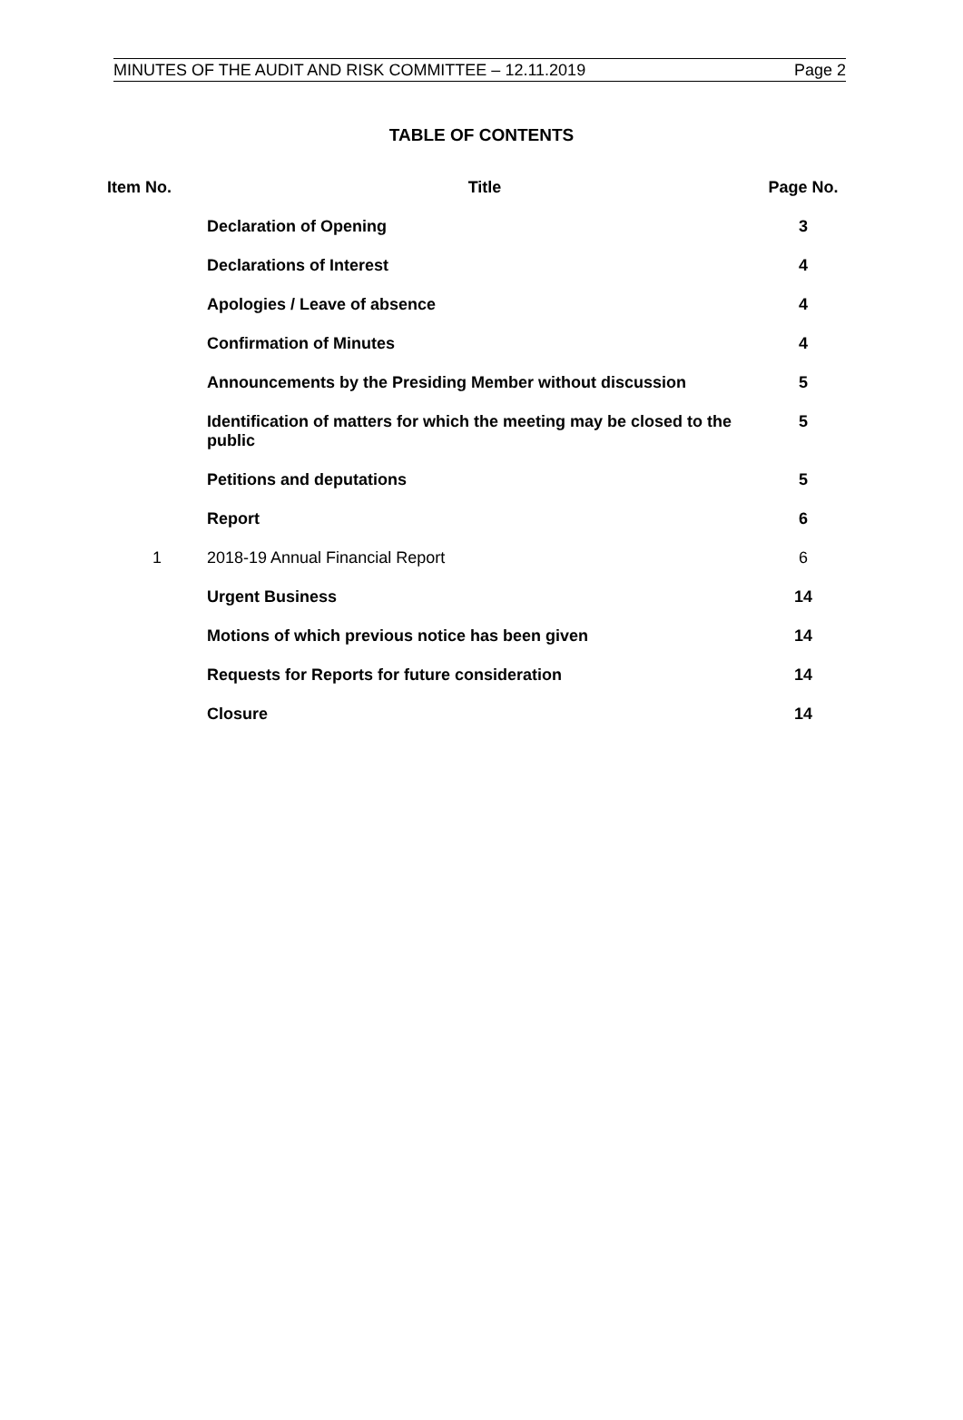MINUTES OF THE AUDIT AND RISK COMMITTEE – 12.11.2019 Page 2
TABLE OF CONTENTS
| Item No. | Title | Page No. |
| --- | --- | --- |
| | Declaration of Opening | 3 |
| | Declarations of Interest | 4 |
| | Apologies / Leave of absence | 4 |
| | Confirmation of Minutes | 4 |
| | Announcements by the Presiding Member without discussion | 5 |
| | Identification of matters for which the meeting may be closed to the public | 5 |
| | Petitions and deputations | 5 |
| | Report | 6 |
| 1 | 2018-19 Annual Financial Report | 6 |
| | Urgent Business | 14 |
| | Motions of which previous notice has been given | 14 |
| | Requests for Reports for future consideration | 14 |
| | Closure | 14 |